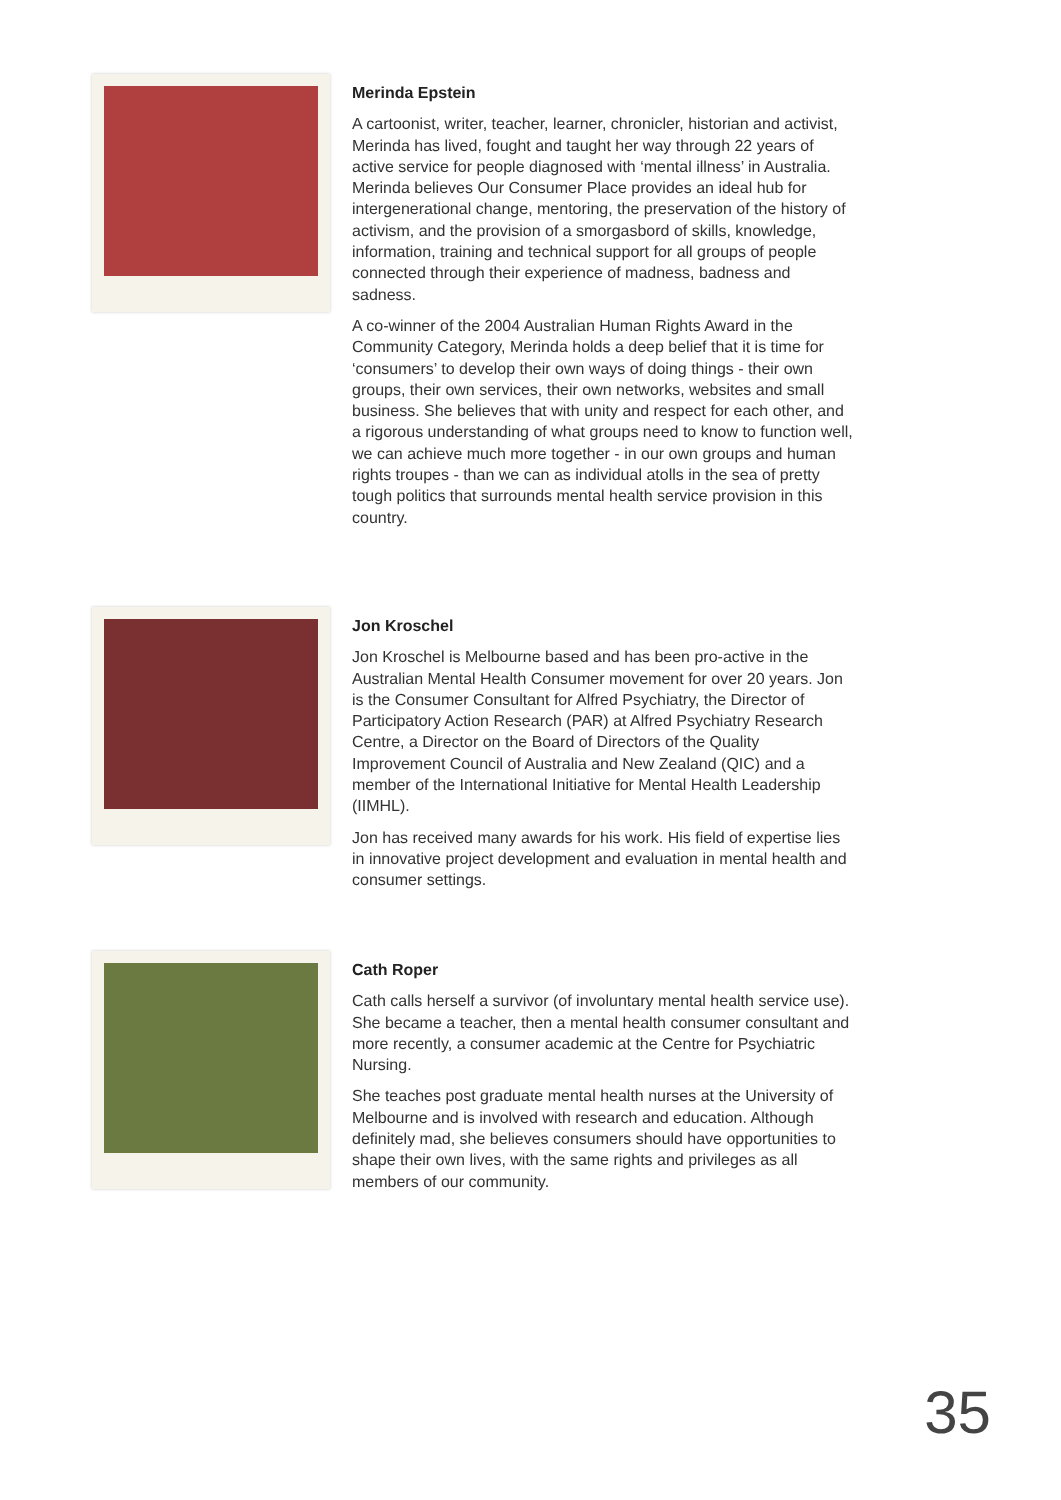Merinda Epstein
A cartoonist, writer, teacher, learner, chronicler, historian and activist, Merinda has lived, fought and taught her way through 22 years of active service for people diagnosed with ‘mental illness’ in Australia. Merinda believes Our Consumer Place provides an ideal hub for intergenerational change, mentoring, the preservation of the history of activism, and the provision of a smorgasbord of skills, knowledge, information, training and technical support for all groups of people connected through their experience of madness, badness and sadness.
A co-winner of the 2004 Australian Human Rights Award in the Community Category, Merinda holds a deep belief that it is time for ‘consumers’ to develop their own ways of doing things - their own groups, their own services, their own networks, websites and small business. She believes that with unity and respect for each other, and a rigorous understanding of what groups need to know to function well, we can achieve much more together - in our own groups and human rights troupes - than we can as individual atolls in the sea of pretty tough politics that surrounds mental health service provision in this country.
Jon Kroschel
Jon Kroschel is Melbourne based and has been pro-active in the Australian Mental Health Consumer movement for over 20 years. Jon is the Consumer Consultant for Alfred Psychiatry, the Director of Participatory Action Research (PAR) at Alfred Psychiatry Research Centre, a Director on the Board of Directors of the Quality Improvement Council of Australia and New Zealand (QIC) and a member of the International Initiative for Mental Health Leadership (IIMHL).
Jon has received many awards for his work. His field of expertise lies in innovative project development and evaluation in mental health and consumer settings.
Cath Roper
Cath calls herself a survivor (of involuntary mental health service use). She became a teacher, then a mental health consumer consultant and more recently, a consumer academic at the Centre for Psychiatric Nursing.
She teaches post graduate mental health nurses at the University of Melbourne and is involved with research and education. Although definitely mad, she believes consumers should have opportunities to shape their own lives, with the same rights and privileges as all members of our community.
35